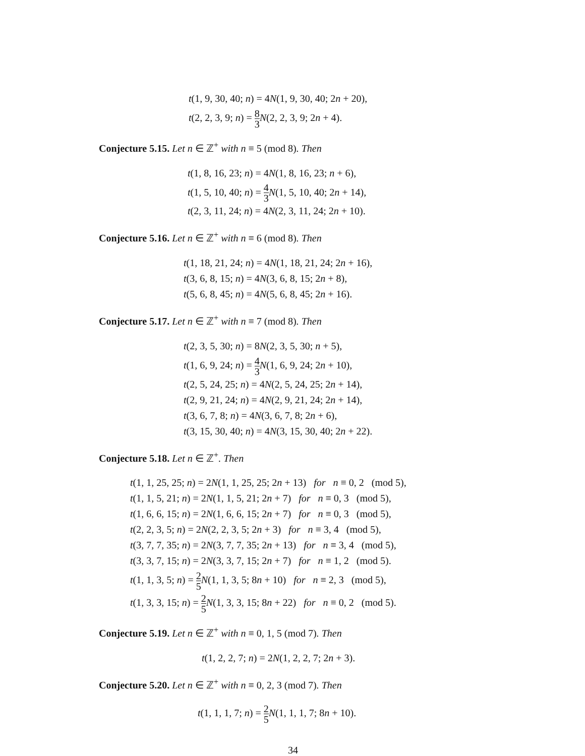t(1, 9, 30, 40; n) = 4N(1, 9, 30, 40; 2n + 20),
t(2, 2, 3, 9; n) = 8 3 N(2, 2, 3, 9; 2n + 4).
Conjecture 5.15. Let n ∈ ℤ<sup>+</sup> with n ≡ 5 (mod 8). Then
t(1, 8, 16, 23; n) = 4N(1, 8, 16, 23; n + 6),
t(1, 5, 10, 40; n) = 4 3 N(1, 5, 10, 40; 2n + 14),
t(2, 3, 11, 24; n) = 4N(2, 3, 11, 24; 2n + 10).
Conjecture 5.16. Let n ∈ ℤ<sup>+</sup> with n ≡ 6 (mod 8). Then
t(1, 18, 21, 24; n) = 4N(1, 18, 21, 24; 2n + 16),
t(3, 6, 8, 15; n) = 4N(3, 6, 8, 15; 2n + 8),
t(5, 6, 8, 45; n) = 4N(5, 6, 8, 45; 2n + 16).
Conjecture 5.17. Let n ∈ ℤ<sup>+</sup> with n ≡ 7 (mod 8). Then
t(2, 3, 5, 30; n) = 8N(2, 3, 5, 30; n + 5),
t(1, 6, 9, 24; n) = 4 3 N(1, 6, 9, 24; 2n + 10),
t(2, 5, 24, 25; n) = 4N(2, 5, 24, 25; 2n + 14),
t(2, 9, 21, 24; n) = 4N(2, 9, 21, 24; 2n + 14),
t(3, 6, 7, 8; n) = 4N(3, 6, 7, 8; 2n + 6),
t(3, 15, 30, 40; n) = 4N(3, 15, 30, 40; 2n + 22).
Conjecture 5.18. Let n ∈ ℤ<sup>+</sup>. Then
t(1, 1, 25, 25; n) = 2N(1, 1, 25, 25; 2n + 13) for n ≡ 0, 2 (mod 5),
t(1, 1, 5, 21; n) = 2N(1, 1, 5, 21; 2n + 7) for n ≡ 0, 3 (mod 5),
t(1, 6, 6, 15; n) = 2N(1, 6, 6, 15; 2n + 7) for n ≡ 0, 3 (mod 5),
t(2, 2, 3, 5; n) = 2N(2, 2, 3, 5; 2n + 3) for n ≡ 3, 4 (mod 5),
t(3, 7, 7, 35; n) = 2N(3, 7, 7, 35; 2n + 13) for n ≡ 3, 4 (mod 5),
t(3, 3, 7, 15; n) = 2N(3, 3, 7, 15; 2n + 7) for n ≡ 1, 2 (mod 5).
t(1, 1, 3, 5; n) = 2 5 N(1, 1, 3, 5; 8n + 10) for n ≡ 2, 3 (mod 5),
t(1, 3, 3, 15; n) = 2 5 N(1, 3, 3, 15; 8n + 22) for n ≡ 0, 2 (mod 5).
Conjecture 5.19. Let n ∈ ℤ<sup>+</sup> with n ≡ 0, 1, 5 (mod 7). Then
t(1, 2, 2, 7; n) = 2N(1, 2, 2, 7; 2n + 3).
Conjecture 5.20. Let n ∈ ℤ<sup>+</sup> with n ≡ 0, 2, 3 (mod 7). Then
t(1, 1, 1, 7; n) = 2 5 N(1, 1, 1, 7; 8n + 10).
34